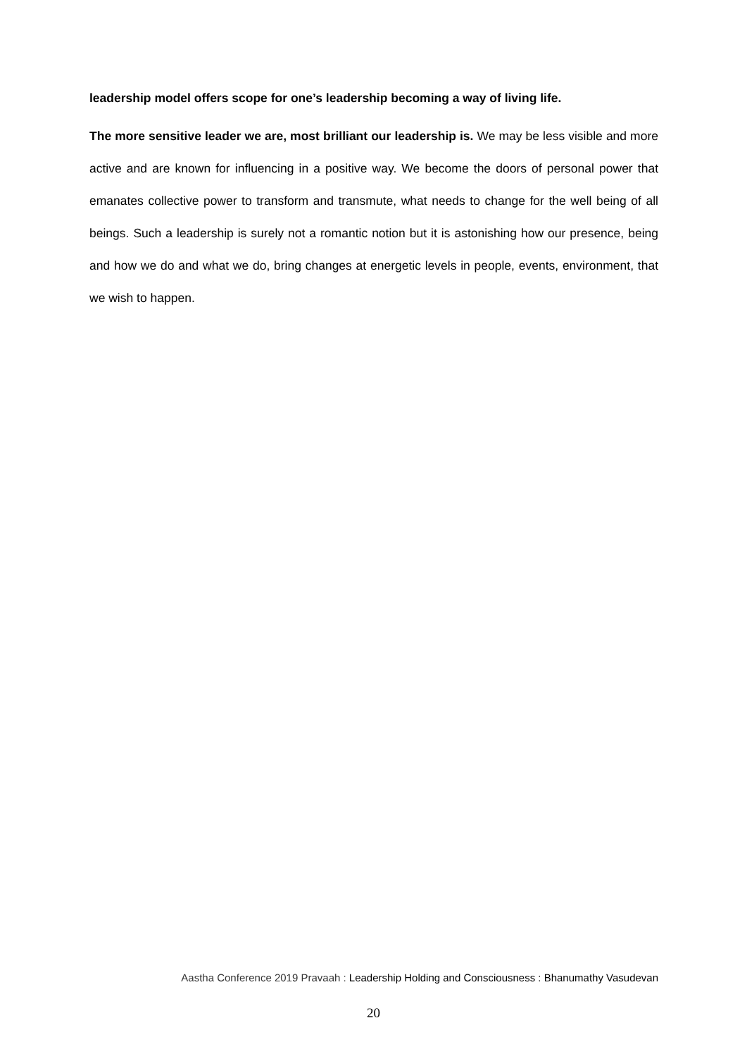leadership model offers scope for one’s leadership becoming a way of living life.
The more sensitive leader we are, most brilliant our leadership is. We may be less visible and more active and are known for influencing in a positive way. We become the doors of personal power that emanates collective power to transform and transmute, what needs to change for the well being of all beings. Such a leadership is surely not a romantic notion but it is astonishing how our presence, being and how we do and what we do, bring changes at energetic levels in people, events, environment, that we wish to happen.
Aastha Conference 2019 Pravaah : Leadership Holding and Consciousness : Bhanumathy Vasudevan
20